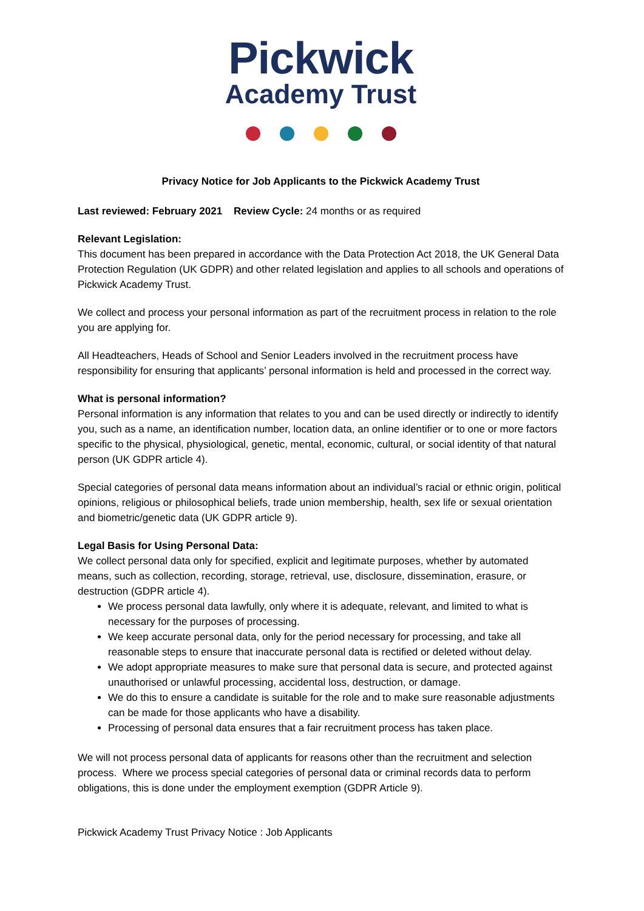Pickwick
Academy Trust
Privacy Notice for Job Applicants to the Pickwick Academy Trust
Last reviewed: February 2021 Review Cycle: 24 months or as required
Relevant Legislation:
This document has been prepared in accordance with the Data Protection Act 2018, the UK General Data Protection Regulation (UK GDPR) and other related legislation and applies to all schools and operations of Pickwick Academy Trust.
We collect and process your personal information as part of the recruitment process in relation to the role you are applying for.
All Headteachers, Heads of School and Senior Leaders involved in the recruitment process have responsibility for ensuring that applicants’ personal information is held and processed in the correct way.
What is personal information?
Personal information is any information that relates to you and can be used directly or indirectly to identify you, such as a name, an identification number, location data, an online identifier or to one or more factors specific to the physical, physiological, genetic, mental, economic, cultural, or social identity of that natural person (UK GDPR article 4).
Special categories of personal data means information about an individual’s racial or ethnic origin, political opinions, religious or philosophical beliefs, trade union membership, health, sex life or sexual orientation and biometric/genetic data (UK GDPR article 9).
Legal Basis for Using Personal Data:
We collect personal data only for specified, explicit and legitimate purposes, whether by automated means, such as collection, recording, storage, retrieval, use, disclosure, dissemination, erasure, or destruction (GDPR article 4).
We process personal data lawfully, only where it is adequate, relevant, and limited to what is necessary for the purposes of processing.
We keep accurate personal data, only for the period necessary for processing, and take all reasonable steps to ensure that inaccurate personal data is rectified or deleted without delay.
We adopt appropriate measures to make sure that personal data is secure, and protected against unauthorised or unlawful processing, accidental loss, destruction, or damage.
We do this to ensure a candidate is suitable for the role and to make sure reasonable adjustments can be made for those applicants who have a disability.
Processing of personal data ensures that a fair recruitment process has taken place.
We will not process personal data of applicants for reasons other than the recruitment and selection process. Where we process special categories of personal data or criminal records data to perform obligations, this is done under the employment exemption (GDPR Article 9).
Pickwick Academy Trust Privacy Notice : Job Applicants